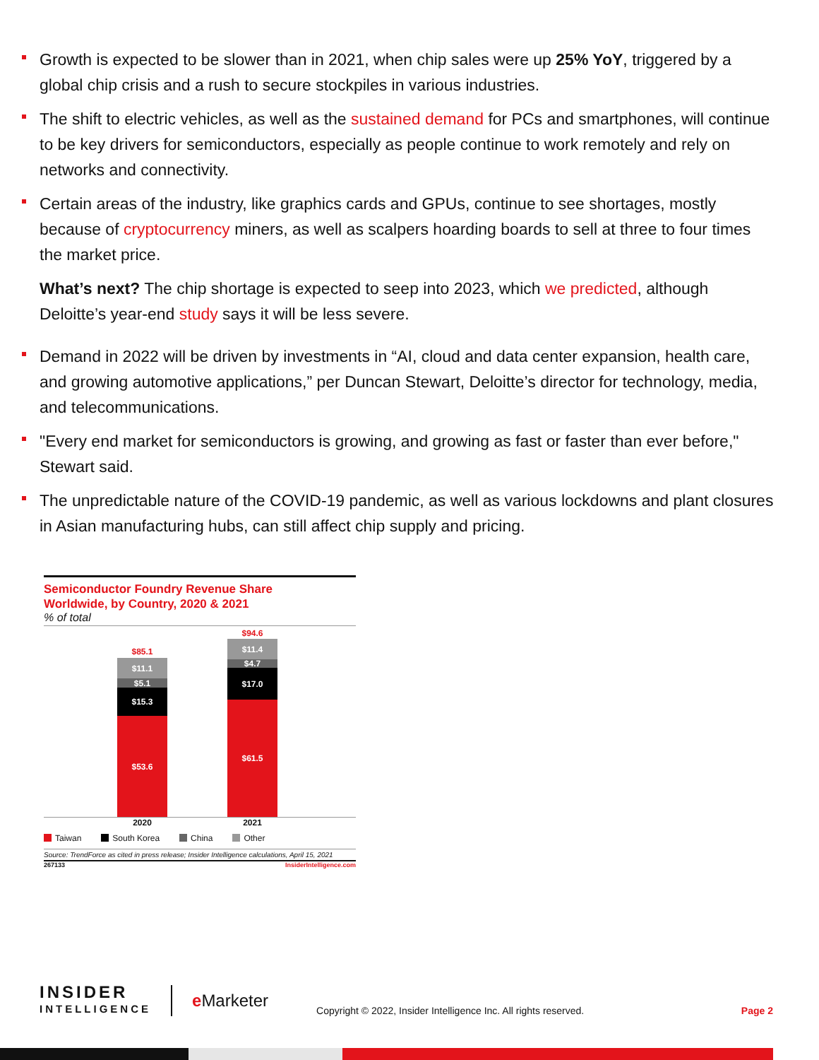Growth is expected to be slower than in 2021, when chip sales were up 25% YoY, triggered by a global chip crisis and a rush to secure stockpiles in various industries.
The shift to electric vehicles, as well as the sustained demand for PCs and smartphones, will continue to be key drivers for semiconductors, especially as people continue to work remotely and rely on networks and connectivity.
Certain areas of the industry, like graphics cards and GPUs, continue to see shortages, mostly because of cryptocurrency miners, as well as scalpers hoarding boards to sell at three to four times the market price.
What’s next? The chip shortage is expected to seep into 2023, which we predicted, although Deloitte’s year-end study says it will be less severe.
Demand in 2022 will be driven by investments in “AI, cloud and data center expansion, health care, and growing automotive applications,” per Duncan Stewart, Deloitte’s director for technology, media, and telecommunications.
"Every end market for semiconductors is growing, and growing as fast or faster than ever before," Stewart said.
The unpredictable nature of the COVID-19 pandemic, as well as various lockdowns and plant closures in Asian manufacturing hubs, can still affect chip supply and pricing.
Semiconductor Foundry Revenue Share
Worldwide, by Country, 2020 & 2021
% of total
$85.1
$11.1
$5.1
$15.3
$53.6
$94.6
$11.4
$4.7
$17.0
$61.5
2020 2021
Taiwan South Korea China Other
Source: TrendForce as cited in press release; Insider Intelligence calculations, April 15, 2021
267133 InsiderIntelligence.com
INSIDER
INTELLIGENCE
e Marketer
Copyright © 2022, Insider Intelligence Inc. All rights reserved.
Page 2